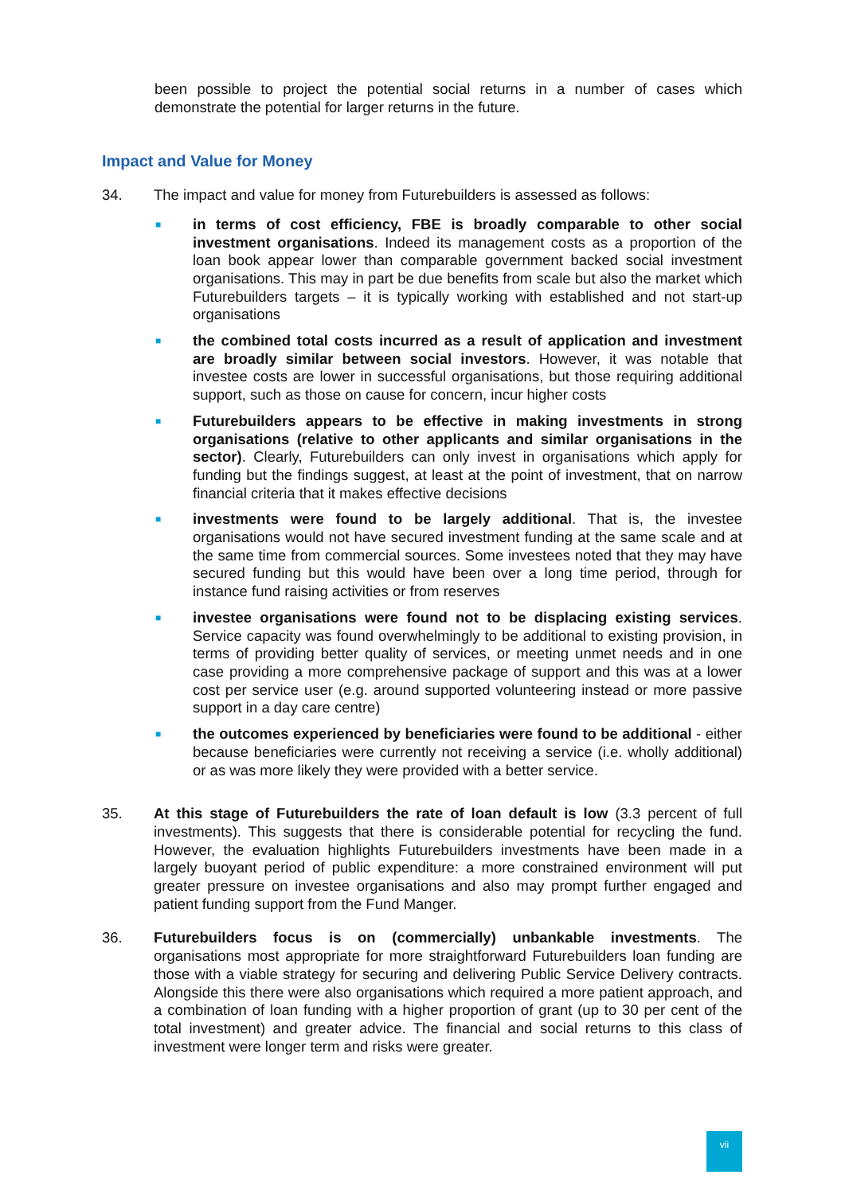been possible to project the potential social returns in a number of cases which demonstrate the potential for larger returns in the future.
Impact and Value for Money
34. The impact and value for money from Futurebuilders is assessed as follows:
■
in terms of cost efficiency, FBE is broadly comparable to other social investment organisations. Indeed its management costs as a proportion of the loan book appear lower than comparable government backed social investment organisations. This may in part be due benefits from scale but also the market which Futurebuilders targets – it is typically working with established and not start-up organisations
■
the combined total costs incurred as a result of application and investment are broadly similar between social investors. However, it was notable that investee costs are lower in successful organisations, but those requiring additional support, such as those on cause for concern, incur higher costs
■
Futurebuilders appears to be effective in making investments in strong organisations (relative to other applicants and similar organisations in the sector). Clearly, Futurebuilders can only invest in organisations which apply for funding but the findings suggest, at least at the point of investment, that on narrow financial criteria that it makes effective decisions
■
investments were found to be largely additional. That is, the investee organisations would not have secured investment funding at the same scale and at the same time from commercial sources. Some investees noted that they may have secured funding but this would have been over a long time period, through for instance fund raising activities or from reserves
■
investee organisations were found not to be displacing existing services. Service capacity was found overwhelmingly to be additional to existing provision, in terms of providing better quality of services, or meeting unmet needs and in one case providing a more comprehensive package of support and this was at a lower cost per service user (e.g. around supported volunteering instead or more passive support in a day care centre)
■
the outcomes experienced by beneficiaries were found to be additional - either because beneficiaries were currently not receiving a service (i.e. wholly additional) or as was more likely they were provided with a better service.
35. At this stage of Futurebuilders the rate of loan default is low (3.3 percent of full investments). This suggests that there is considerable potential for recycling the fund. However, the evaluation highlights Futurebuilders investments have been made in a largely buoyant period of public expenditure: a more constrained environment will put greater pressure on investee organisations and also may prompt further engaged and patient funding support from the Fund Manger.
36. Futurebuilders focus is on (commercially) unbankable investments. The organisations most appropriate for more straightforward Futurebuilders loan funding are those with a viable strategy for securing and delivering Public Service Delivery contracts. Alongside this there were also organisations which required a more patient approach, and a combination of loan funding with a higher proportion of grant (up to 30 per cent of the total investment) and greater advice. The financial and social returns to this class of investment were longer term and risks were greater.
vii